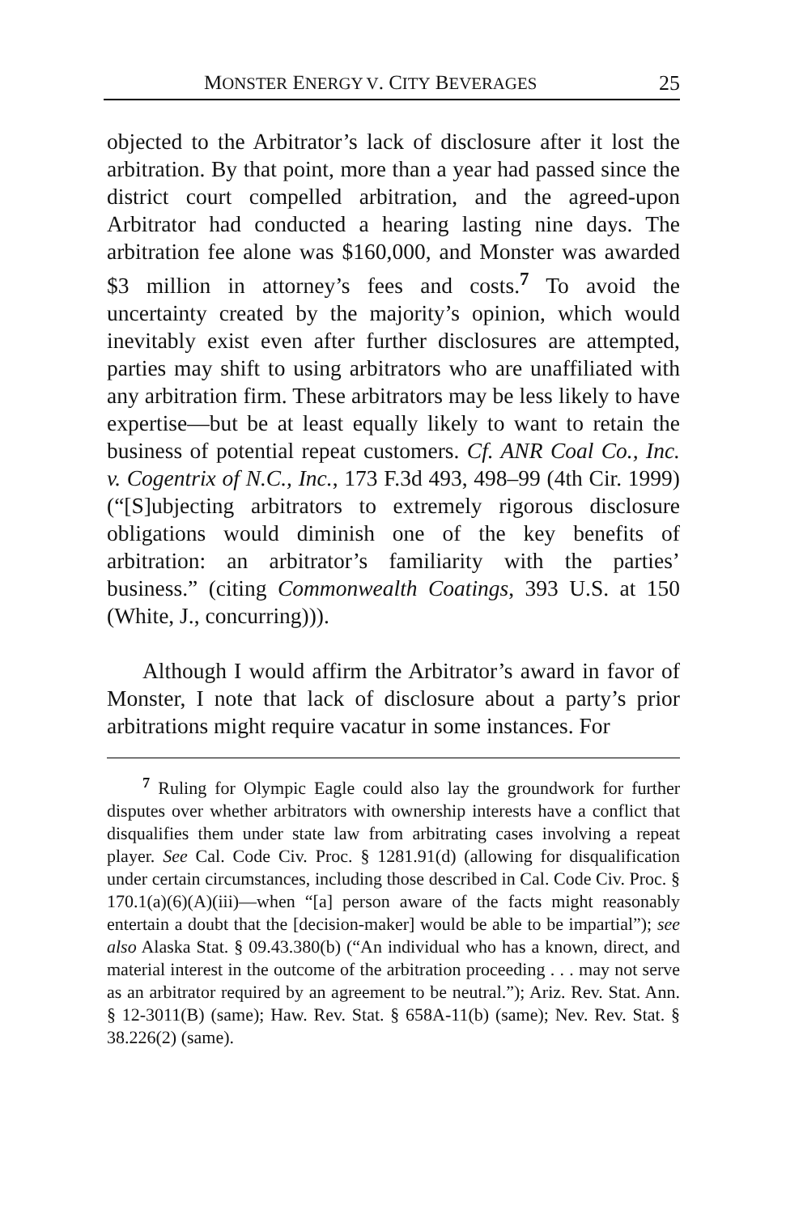MONSTER ENERGY V. CITY BEVERAGES 25
objected to the Arbitrator’s lack of disclosure after it lost the arbitration. By that point, more than a year had passed since the district court compelled arbitration, and the agreed-upon Arbitrator had conducted a hearing lasting nine days. The arbitration fee alone was $160,000, and Monster was awarded $3 million in attorney’s fees and costs.<sup>7</sup> To avoid the uncertainty created by the majority’s opinion, which would inevitably exist even after further disclosures are attempted, parties may shift to using arbitrators who are unaffiliated with any arbitration firm. These arbitrators may be less likely to have expertise—but be at least equally likely to want to retain the business of potential repeat customers. Cf. ANR Coal Co., Inc. v. Cogentrix of N.C., Inc., 173 F.3d 493, 498–99 (4th Cir. 1999) (“[S]ubjecting arbitrators to extremely rigorous disclosure obligations would diminish one of the key benefits of arbitration: an arbitrator’s familiarity with the parties’ business.” (citing Commonwealth Coatings, 393 U.S. at 150 (White, J., concurring))).
Although I would affirm the Arbitrator’s award in favor of Monster, I note that lack of disclosure about a party’s prior arbitrations might require vacatur in some instances. For
<sup>7</sup> Ruling for Olympic Eagle could also lay the groundwork for further disputes over whether arbitrators with ownership interests have a conflict that disqualifies them under state law from arbitrating cases involving a repeat player. See Cal. Code Civ. Proc. § 1281.91(d) (allowing for disqualification under certain circumstances, including those described in Cal. Code Civ. Proc. § 170.1(a)(6)(A)(iii)—when “[a] person aware of the facts might reasonably entertain a doubt that the [decision-maker] would be able to be impartial”); see also Alaska Stat. § 09.43.380(b) (“An individual who has a known, direct, and material interest in the outcome of the arbitration proceeding . . . may not serve as an arbitrator required by an agreement to be neutral.”); Ariz. Rev. Stat. Ann. § 12-3011(B) (same); Haw. Rev. Stat. § 658A-11(b) (same); Nev. Rev. Stat. § 38.226(2) (same).